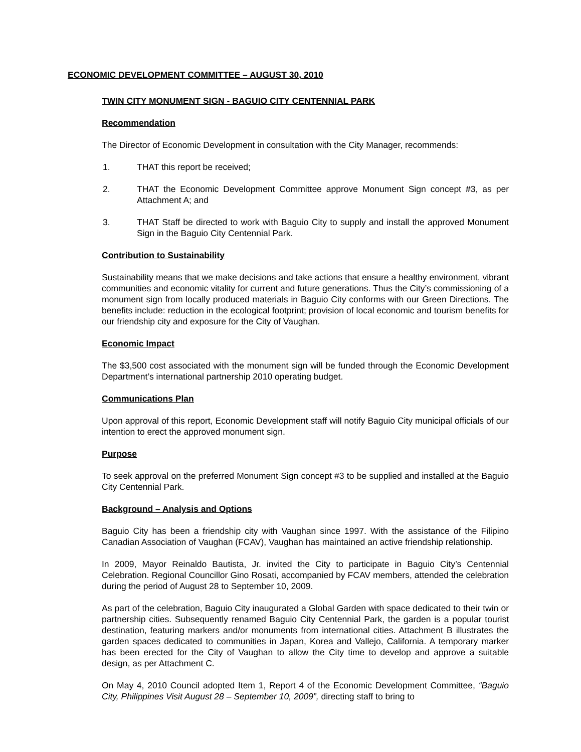ECONOMIC DEVELOPMENT COMMITTEE – AUGUST 30, 2010
TWIN CITY MONUMENT SIGN - BAGUIO CITY CENTENNIAL PARK
Recommendation
The Director of Economic Development in consultation with the City Manager, recommends:
1. THAT this report be received;
2. THAT the Economic Development Committee approve Monument Sign concept #3, as per Attachment A; and
3. THAT Staff be directed to work with Baguio City to supply and install the approved Monument Sign in the Baguio City Centennial Park.
Contribution to Sustainability
Sustainability means that we make decisions and take actions that ensure a healthy environment, vibrant communities and economic vitality for current and future generations. Thus the City’s commissioning of a monument sign from locally produced materials in Baguio City conforms with our Green Directions. The benefits include: reduction in the ecological footprint; provision of local economic and tourism benefits for our friendship city and exposure for the City of Vaughan.
Economic Impact
The $3,500 cost associated with the monument sign will be funded through the Economic Development Department’s international partnership 2010 operating budget.
Communications Plan
Upon approval of this report, Economic Development staff will notify Baguio City municipal officials of our intention to erect the approved monument sign.
Purpose
To seek approval on the preferred Monument Sign concept #3 to be supplied and installed at the Baguio City Centennial Park.
Background – Analysis and Options
Baguio City has been a friendship city with Vaughan since 1997. With the assistance of the Filipino Canadian Association of Vaughan (FCAV), Vaughan has maintained an active friendship relationship.
In 2009, Mayor Reinaldo Bautista, Jr. invited the City to participate in Baguio City’s Centennial Celebration. Regional Councillor Gino Rosati, accompanied by FCAV members, attended the celebration during the period of August 28 to September 10, 2009.
As part of the celebration, Baguio City inaugurated a Global Garden with space dedicated to their twin or partnership cities. Subsequently renamed Baguio City Centennial Park, the garden is a popular tourist destination, featuring markers and/or monuments from international cities. Attachment B illustrates the garden spaces dedicated to communities in Japan, Korea and Vallejo, California. A temporary marker has been erected for the City of Vaughan to allow the City time to develop and approve a suitable design, as per Attachment C.
On May 4, 2010 Council adopted Item 1, Report 4 of the Economic Development Committee, “Baguio City, Philippines Visit August 28 – September 10, 2009”, directing staff to bring to